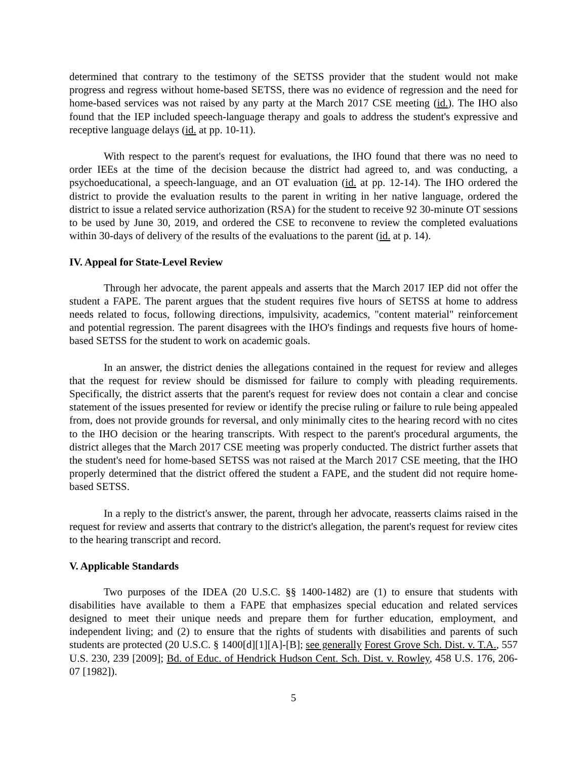determined that contrary to the testimony of the SETSS provider that the student would not make progress and regress without home-based SETSS, there was no evidence of regression and the need for home-based services was not raised by any party at the March 2017 CSE meeting (id.). The IHO also found that the IEP included speech-language therapy and goals to address the student's expressive and receptive language delays (id. at pp. 10-11).
With respect to the parent's request for evaluations, the IHO found that there was no need to order IEEs at the time of the decision because the district had agreed to, and was conducting, a psychoeducational, a speech-language, and an OT evaluation (id. at pp. 12-14). The IHO ordered the district to provide the evaluation results to the parent in writing in her native language, ordered the district to issue a related service authorization (RSA) for the student to receive 92 30-minute OT sessions to be used by June 30, 2019, and ordered the CSE to reconvene to review the completed evaluations within 30-days of delivery of the results of the evaluations to the parent (id. at p. 14).
IV. Appeal for State-Level Review
Through her advocate, the parent appeals and asserts that the March 2017 IEP did not offer the student a FAPE. The parent argues that the student requires five hours of SETSS at home to address needs related to focus, following directions, impulsivity, academics, "content material" reinforcement and potential regression. The parent disagrees with the IHO's findings and requests five hours of home-based SETSS for the student to work on academic goals.
In an answer, the district denies the allegations contained in the request for review and alleges that the request for review should be dismissed for failure to comply with pleading requirements. Specifically, the district asserts that the parent's request for review does not contain a clear and concise statement of the issues presented for review or identify the precise ruling or failure to rule being appealed from, does not provide grounds for reversal, and only minimally cites to the hearing record with no cites to the IHO decision or the hearing transcripts. With respect to the parent's procedural arguments, the district alleges that the March 2017 CSE meeting was properly conducted. The district further assets that the student's need for home-based SETSS was not raised at the March 2017 CSE meeting, that the IHO properly determined that the district offered the student a FAPE, and the student did not require home-based SETSS.
In a reply to the district's answer, the parent, through her advocate, reasserts claims raised in the request for review and asserts that contrary to the district's allegation, the parent's request for review cites to the hearing transcript and record.
V. Applicable Standards
Two purposes of the IDEA (20 U.S.C. §§ 1400-1482) are (1) to ensure that students with disabilities have available to them a FAPE that emphasizes special education and related services designed to meet their unique needs and prepare them for further education, employment, and independent living; and (2) to ensure that the rights of students with disabilities and parents of such students are protected (20 U.S.C. § 1400[d][1][A]-[B]; see generally Forest Grove Sch. Dist. v. T.A., 557 U.S. 230, 239 [2009]; Bd. of Educ. of Hendrick Hudson Cent. Sch. Dist. v. Rowley, 458 U.S. 176, 206-07 [1982]).
5